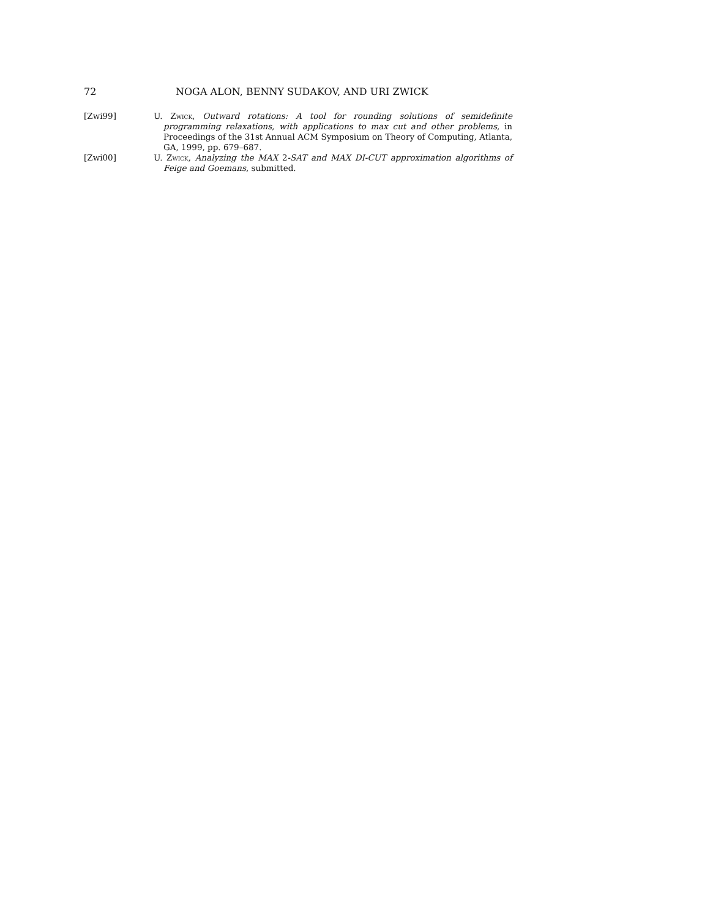72 NOGA ALON, BENNY SUDAKOV, AND URI ZWICK
[Zwi99] U. Zwick, Outward rotations: A tool for rounding solutions of semidefinite programming relaxations, with applications to max cut and other problems, in Proceedings of the 31st Annual ACM Symposium on Theory of Computing, Atlanta, GA, 1999, pp. 679–687.
[Zwi00] U. Zwick, Analyzing the MAX 2-SAT and MAX DI-CUT approximation algorithms of Feige and Goemans, submitted.